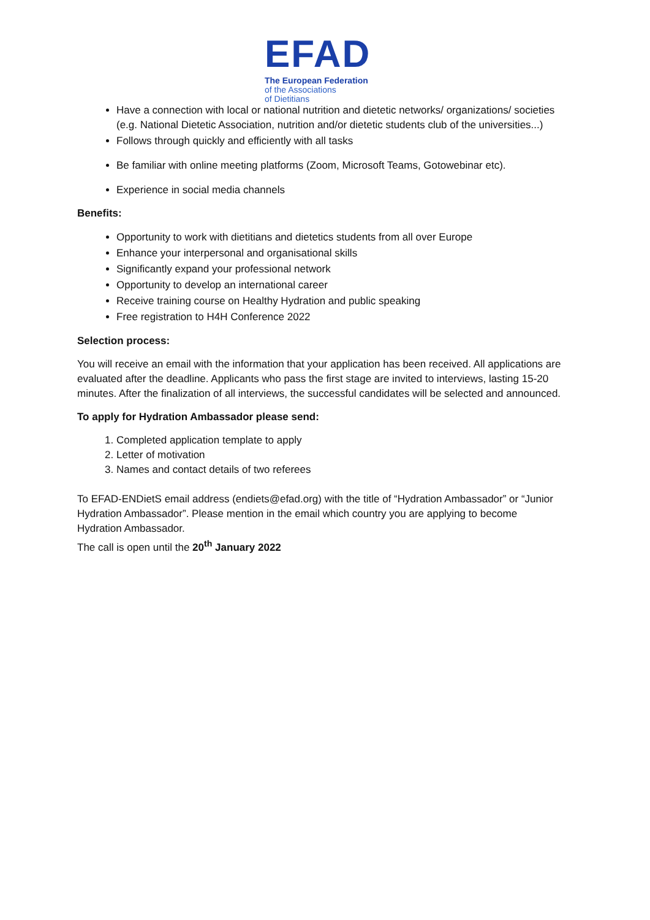EFAD
The European Federation
of the Associations
of Dietitians
Have a connection with local or national nutrition and dietetic networks/ organizations/ societies (e.g. National Dietetic Association, nutrition and/or dietetic students club of the universities...)
Follows through quickly and efficiently with all tasks
Be familiar with online meeting platforms (Zoom, Microsoft Teams, Gotowebinar etc).
Experience in social media channels
Benefits:
Opportunity to work with dietitians and dietetics students from all over Europe
Enhance your interpersonal and organisational skills
Significantly expand your professional network
Opportunity to develop an international career
Receive training course on Healthy Hydration and public speaking
Free registration to H4H Conference 2022
Selection process:
You will receive an email with the information that your application has been received. All applications are evaluated after the deadline. Applicants who pass the first stage are invited to interviews, lasting 15-20 minutes. After the finalization of all interviews, the successful candidates will be selected and announced.
To apply for Hydration Ambassador please send:
1. Completed application template to apply
2. Letter of motivation
3. Names and contact details of two referees
To EFAD-ENDietS email address (endiets@efad.org) with the title of “Hydration Ambassador” or “Junior Hydration Ambassador”. Please mention in the email which country you are applying to become Hydration Ambassador.
The call is open until the 20<sup>th</sup> January 2022